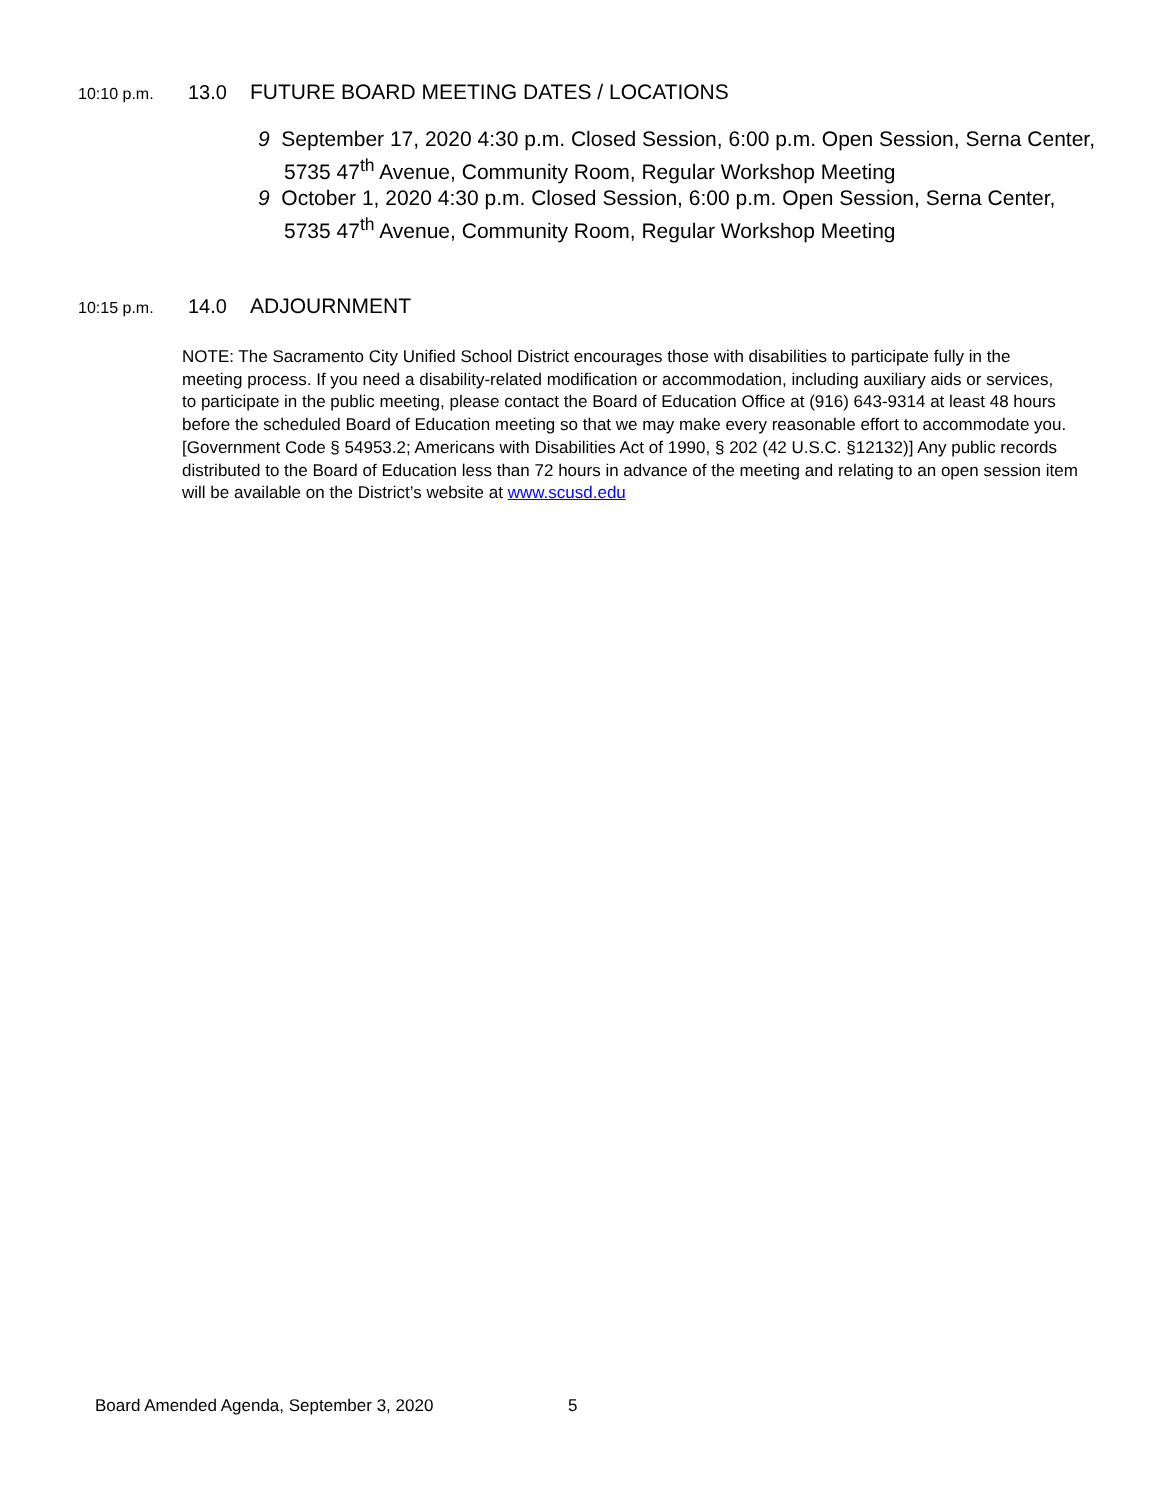10:10 p.m. 13.0 FUTURE BOARD MEETING DATES / LOCATIONS
9 September 17, 2020 4:30 p.m. Closed Session, 6:00 p.m. Open Session, Serna Center,
5735 47<sup>th</sup> Avenue, Community Room, Regular Workshop Meeting
9 October 1, 2020 4:30 p.m. Closed Session, 6:00 p.m. Open Session, Serna Center,
5735 47<sup>th</sup> Avenue, Community Room, Regular Workshop Meeting
10:15 p.m. 14.0 ADJOURNMENT
NOTE: The Sacramento City Unified School District encourages those with disabilities to participate fully in the
meeting process. If you need a disability-related modification or accommodation, including auxiliary aids or services,
to participate in the public meeting, please contact the Board of Education Office at (916) 643-9314 at least 48 hours
before the scheduled Board of Education meeting so that we may make every reasonable effort to accommodate you.
[Government Code § 54953.2; Americans with Disabilities Act of 1990, § 202 (42 U.S.C. §12132)] Any public records
distributed to the Board of Education less than 72 hours in advance of the meeting and relating to an open session item
will be available on the District’s website at www.scusd.edu
Board Amended Agenda, September 3, 2020 5